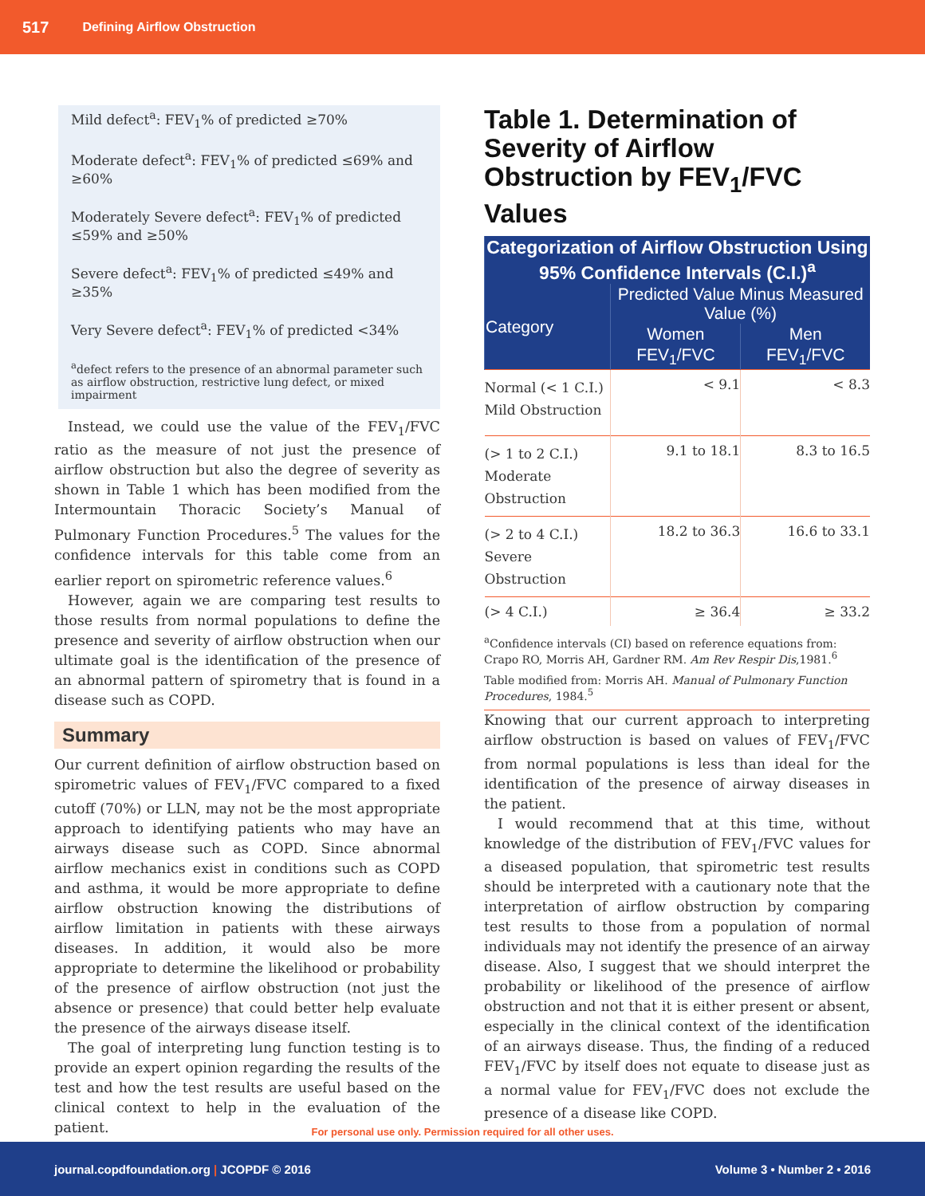517 Defining Airflow Obstruction
Mild defect<sup>a</sup>: FEV<sub>1</sub>% of predicted ≥70%
Moderate defect<sup>a</sup>: FEV<sub>1</sub>% of predicted ≤69% and ≥60%
Moderately Severe defect<sup>a</sup>: FEV<sub>1</sub>% of predicted ≤59% and ≥50%
Severe defect<sup>a</sup>: FEV<sub>1</sub>% of predicted ≤49% and ≥35%
Very Severe defect<sup>a</sup>: FEV<sub>1</sub>% of predicted <34%
<sup>a</sup> defect refers to the presence of an abnormal parameter such as airflow obstruction, restrictive lung defect, or mixed impairment
Instead, we could use the value of the FEV<sub>1</sub>/FVC ratio as the measure of not just the presence of airflow obstruction but also the degree of severity as shown in Table 1 which has been modified from the Intermountain Thoracic Society’s Manual of Pulmonary Function Procedures.<sup>5</sup> The values for the confidence intervals for this table come from an earlier report on spirometric reference values.<sup>6</sup>
However, again we are comparing test results to those results from normal populations to define the presence and severity of airflow obstruction when our ultimate goal is the identification of the presence of an abnormal pattern of spirometry that is found in a disease such as COPD.
Summary
Our current definition of airflow obstruction based on spirometric values of FEV<sub>1</sub>/FVC compared to a fixed cutoff (70%) or LLN, may not be the most appropriate approach to identifying patients who may have an airways disease such as COPD. Since abnormal airflow mechanics exist in conditions such as COPD and asthma, it would be more appropriate to define airflow obstruction knowing the distributions of airflow limitation in patients with these airways diseases. In addition, it would also be more appropriate to determine the likelihood or probability of the presence of airflow obstruction (not just the absence or presence) that could better help evaluate the presence of the airways disease itself.
The goal of interpreting lung function testing is to provide an expert opinion regarding the results of the test and how the test results are useful based on the clinical context to help in the evaluation of the patient.
Table 1. Determination of Severity of Airflow Obstruction by FEV<sub>1</sub>/FVC Values
| Categorization of Airflow Obstruction Using 95% Confidence Intervals (C.I.)<sup>a</sup> | | |
| --- | --- | --- |
| Category | Predicted Value Minus Measured Value (%) | |
| | Women | Men |
| | FEV<sub>1</sub>/FVC | FEV<sub>1</sub>/FVC |
| Normal (< 1 C.I.) Mild Obstruction | < 9.1 | < 8.3 |
| (> 1 to 2 C.I.) Moderate Obstruction | 9.1 to 18.1 | 8.3 to 16.5 |
| (> 2 to 4 C.I.) Severe Obstruction | 18.2 to 36.3 | 16.6 to 33.1 |
| (> 4 C.I.) | ≥ 36.4 | ≥ 33.2 |
<sup>a</sup> Confidence intervals (CI) based on reference equations from: Crapo RO, Morris AH, Gardner RM. Am Rev Respir Dis,1981.<sup>6</sup>
Table modified from: Morris AH. Manual of Pulmonary Function Procedures, 1984.<sup>5</sup>
Knowing that our current approach to interpreting airflow obstruction is based on values of FEV<sub>1</sub>/FVC from normal populations is less than ideal for the identification of the presence of airway diseases in the patient.
I would recommend that at this time, without knowledge of the distribution of FEV<sub>1</sub>/FVC values for a diseased population, that spirometric test results should be interpreted with a cautionary note that the interpretation of airflow obstruction by comparing test results to those from a population of normal individuals may not identify the presence of an airway disease. Also, I suggest that we should interpret the probability or likelihood of the presence of airflow obstruction and not that it is either present or absent, especially in the clinical context of the identification of an airways disease. Thus, the finding of a reduced FEV<sub>1</sub>/FVC by itself does not equate to disease just as a normal value for FEV<sub>1</sub>/FVC does not exclude the presence of a disease like COPD.
For personal use only. Permission required for all other uses.
journal.copdfoundation.org | JCOPDF © 2016 Volume 3 • Number 2 • 2016